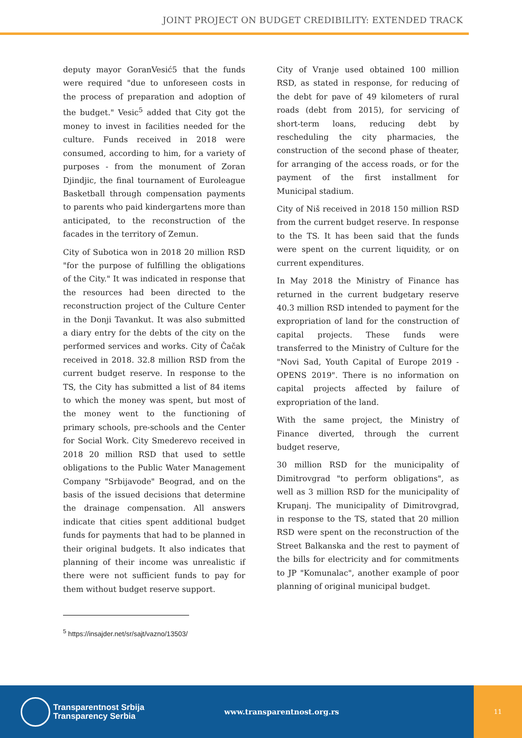JOINT PROJECT ON BUDGET CREDIBILITY: EXTENDED TRACK
deputy mayor GoranVesić5 that the funds were required "due to unforeseen costs in the process of preparation and adoption of the budget." Vesic<sup>5</sup> added that City got the money to invest in facilities needed for the culture. Funds received in 2018 were consumed, according to him, for a variety of purposes - from the monument of Zoran Djindjic, the final tournament of Euroleague Basketball through compensation payments to parents who paid kindergartens more than anticipated, to the reconstruction of the facades in the territory of Zemun.
City of Subotica won in 2018 20 million RSD "for the purpose of fulfilling the obligations of the City." It was indicated in response that the resources had been directed to the reconstruction project of the Culture Center in the Donji Tavankut. It was also submitted a diary entry for the debts of the city on the performed services and works. City of Čačak received in 2018. 32.8 million RSD from the current budget reserve. In response to the TS, the City has submitted a list of 84 items to which the money was spent, but most of the money went to the functioning of primary schools, pre-schools and the Center for Social Work. City Smederevo received in 2018 20 million RSD that used to settle obligations to the Public Water Management Company "Srbijavode" Beograd, and on the basis of the issued decisions that determine the drainage compensation. All answers indicate that cities spent additional budget funds for payments that had to be planned in their original budgets. It also indicates that planning of their income was unrealistic if there were not sufficient funds to pay for them without budget reserve support.
City of Vranje used obtained 100 million RSD, as stated in response, for reducing of the debt for pave of 49 kilometers of rural roads (debt from 2015), for servicing of short-term loans, reducing debt by rescheduling the city pharmacies, the construction of the second phase of theater, for arranging of the access roads, or for the payment of the first installment for Municipal stadium.
City of Niš received in 2018 150 million RSD from the current budget reserve. In response to the TS. It has been said that the funds were spent on the current liquidity, or on current expenditures.
In May 2018 the Ministry of Finance has returned in the current budgetary reserve 40.3 million RSD intended to payment for the expropriation of land for the construction of capital projects. These funds were transferred to the Ministry of Culture for the "Novi Sad, Youth Capital of Europe 2019 - OPENS 2019". There is no information on capital projects affected by failure of expropriation of the land.
With the same project, the Ministry of Finance diverted, through the current budget reserve,
30 million RSD for the municipality of Dimitrovgrad "to perform obligations", as well as 3 million RSD for the municipality of Krupanj. The municipality of Dimitrovgrad, in response to the TS, stated that 20 million RSD were spent on the reconstruction of the Street Balkanska and the rest to payment of the bills for electricity and for commitments to JP "Komunalac", another example of poor planning of original municipal budget.
<sup>5</sup> https://insajder.net/sr/sajt/vazno/13503/
Transparentnost Srbija
Transparency Serbia
www.transparentnost.org.rs
11